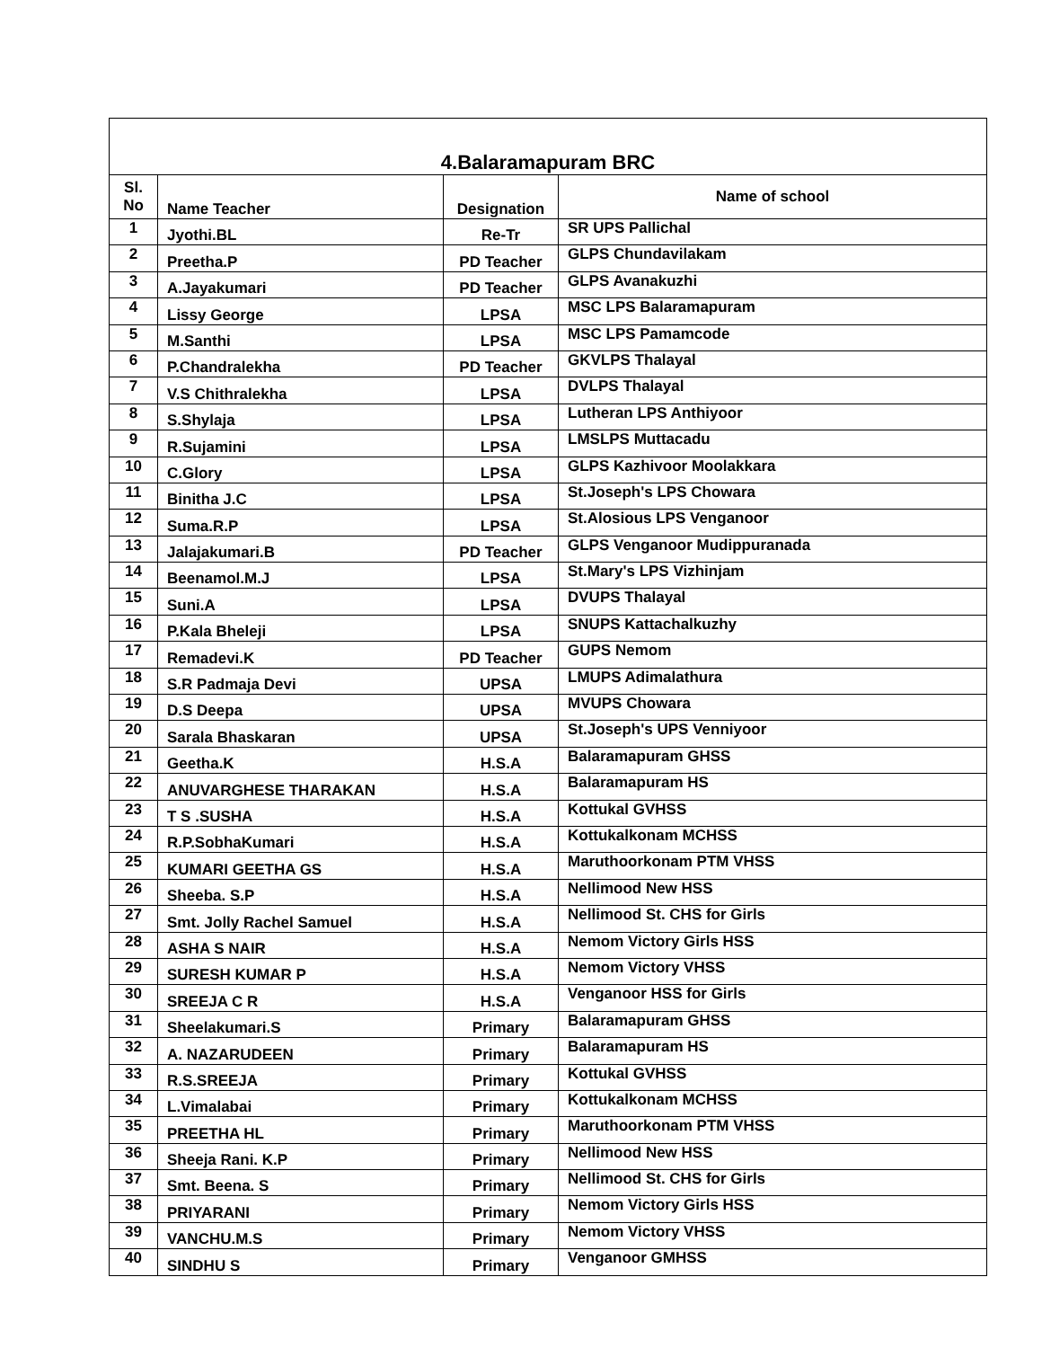| 4.Balaramapuram BRC | | | |
| --- | --- | --- | --- |
| Sl. No | Name Teacher | Designation | Name of school |
| 1 | Jyothi.BL | Re-Tr | SR UPS Pallichal |
| 2 | Preetha.P | PD Teacher | GLPS Chundavilakam |
| 3 | A.Jayakumari | PD Teacher | GLPS Avanakuzhi |
| 4 | Lissy George | LPSA | MSC LPS Balaramapuram |
| 5 | M.Santhi | LPSA | MSC LPS Pamamcode |
| 6 | P.Chandralekha | PD Teacher | GKVLPS Thalayal |
| 7 | V.S Chithralekha | LPSA | DVLPS Thalayal |
| 8 | S.Shylaja | LPSA | Lutheran LPS Anthiyoor |
| 9 | R.Sujamini | LPSA | LMSLPS Muttacadu |
| 10 | C.Glory | LPSA | GLPS Kazhivoor Moolakkara |
| 11 | Binitha J.C | LPSA | St.Joseph's LPS Chowara |
| 12 | Suma.R.P | LPSA | St.Alosious LPS Venganoor |
| 13 | Jalajakumari.B | PD Teacher | GLPS Venganoor Mudippuranada |
| 14 | Beenamol.M.J | LPSA | St.Mary's LPS Vizhinjam |
| 15 | Suni.A | LPSA | DVUPS Thalayal |
| 16 | P.Kala Bheleji | LPSA | SNUPS Kattachalkuzhy |
| 17 | Remadevi.K | PD Teacher | GUPS Nemom |
| 18 | S.R Padmaja Devi | UPSA | LMUPS Adimalathura |
| 19 | D.S Deepa | UPSA | MVUPS Chowara |
| 20 | Sarala Bhaskaran | UPSA | St.Joseph's UPS Venniyoor |
| 21 | Geetha.K | H.S.A | Balaramapuram GHSS |
| 22 | ANUVARGHESE THARAKAN | H.S.A | Balaramapuram HS |
| 23 | T S .SUSHA | H.S.A | Kottukal GVHSS |
| 24 | R.P.SobhaKumari | H.S.A | Kottukalkonam MCHSS |
| 25 | KUMARI GEETHA GS | H.S.A | Maruthoorkonam PTM VHSS |
| 26 | Sheeba. S.P | H.S.A | Nellimood New HSS |
| 27 | Smt. Jolly Rachel Samuel | H.S.A | Nellimood St. CHS for Girls |
| 28 | ASHA S NAIR | H.S.A | Nemom Victory Girls HSS |
| 29 | SURESH KUMAR P | H.S.A | Nemom Victory VHSS |
| 30 | SREEJA C R | H.S.A | Venganoor HSS for Girls |
| 31 | Sheelakumari.S | Primary | Balaramapuram GHSS |
| 32 | A. NAZARUDEEN | Primary | Balaramapuram HS |
| 33 | R.S.SREEJA | Primary | Kottukal GVHSS |
| 34 | L.Vimalabai | Primary | Kottukalkonam MCHSS |
| 35 | PREETHA HL | Primary | Maruthoorkonam PTM VHSS |
| 36 | Sheeja Rani. K.P | Primary | Nellimood New HSS |
| 37 | Smt. Beena. S | Primary | Nellimood St. CHS for Girls |
| 38 | PRIYARANI | Primary | Nemom Victory Girls HSS |
| 39 | VANCHU.M.S | Primary | Nemom Victory VHSS |
| 40 | SINDHU S | Primary | Venganoor GMHSS |